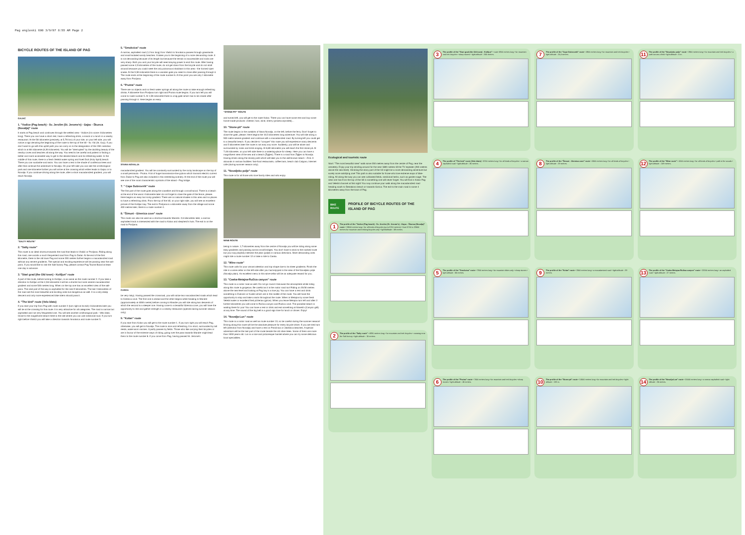Pag engleski 600 3/9/07 8:55 AM Page 2
BICYCLE ROUTES OF THE ISLAND OF PAG
GAJAC
1. "Vodice (Pag beach) - Sv. Jerolim (St. Jerome's) - Gajac - Škunca (Novalja)" route
It starts at Pag beach and continues through the settled area - Vodice (it is some 4 kilometres long). There you can have a short rest, have a refreshing drink, a snack or a lunch in a nearby restaurant. At the 5th kilometre (precisely, at 5,7th km) of your ride, on your left side, you will notice a sign denoting the beginning of the route to the top of the hill - Sv. Vid (St. Guy). If you don't want to go with this uphill path you can carry on to the designation of the 15th meridian which is at 6th kilometre (6,2th kilometre). You will be "interrupted" by the dazzling beauty of the nearby coves and beaches all along the way. You need to be careful and patient in finding a better and more accessible way to get to the desired beach and its refreshing water. In the middle of this route, there is a fresh Velebit water spring and Sveti Duh (Holy Spirit) beach. There you can sunbathe and swim. You can have a rest in the shade of coniferous trees and after that continue the adventure to Novalja. On your left side you can see the ornithological park and one kilometre further you will arrive at the crossing which either leads to Gajac or to Novalja. If you continue driving along the route, after a short macadamized gradient, you will reach Novalja.
"SALTY ROUTE"
2. "Salty route"
This route is an ideal shortcut towards the road that leads to Vlašići or Povljana. Riding along this road, one avoids a much frequented road from Pag to Zadar. At the end of the first kilometre, there is the old town Pag and some 200 metres further begins a macadamized road without any severe gradients. The special and exciting experience will be passing near the salt-pans. If you would like to visit the Salt factory Pag, please contact Pag Tourist Board at least one day in advance.
3. "Stari grad (the Old town) - Košljun" route
A part of the route, before turning to Košljun, is as same as the route number 2. If you take a direction to Košljun at the 4,3rd kilometre it will be a shorter but more severe macadamized gradient and some 500 metres long. When on the top one has an excellent view of the salt-pans. The next part of the way is asphalted for the next 9 kilometres. The last 3 kilometres of the road are the most beautiful and exciting ones but dangerous as well. It is a very steep descent and only more experienced bike riders should pass it.
4. "The bird" route (Velo blato)
If you start your trip from Pag with route number 2 (turn right at its exit) 4 kilometres later you will be at the crossing for this route. It is very attractive for all categories. The road is narrow but asphalted and not very frequented one. You will see another ornithological park - Velo blato. Close to the magnificent beach there is the site where you can use medicinal mud. If you turn right before Vlašići you will take a direction towards Smokvica and route number 5.
5. "Smokvica" route
A narrow, asphalted road (1,2 km long) from Vlašići to Smokvica passes through grasslands and small isolated sandy beaches. It takes you to the beginning of a more demanding route. It is not demanding because of its length but because the terrain is inaccessible and rocks are very sharp. Both you and your bicycle will need staying power to end this route. After having passed some 4,5 kilometres of the route, do not get down from the bicycle and do not stroll around because you could meet the only poisonous inhabitant in this area - the horned viper snake. At the 5,5th kilometre there is a wooden gate you need to close after passing through it. The route ends at the beginning of the route number 6. At this point you are only 1 kilometre away from Povljana.
6. "Prutna" route
There are no objects and no fresh water springs all along the route so take enough refreshing drinks. A kilometre from Povljana turn right and Prutna route begins. If you turn left you will come to route number 5. At 1,5th kilometre there is a big gate which has to be closed after passing through it. Here begins an easy
STARA NOVALJA
macadamized gradient. You will be constantly surrounded by the rocky landscape on the top of a small peninsula - Prutna. A lot of huge transmission-line pylons which transmit electric current from Zadar to Pag are also included in this interesting scenery. At the end of the route you will see one of the most characteristic symbols of the island - Pag bridge.
7. " Cape Dubrovnik" route
The first part of the route goes along the coastline and through a small wood. There is a beach at the end of the wood. A kilometre later do not forget to close the gate of the fence, please. Here begins an easy but rocky gradient. There are no natural shades in this area and no places to have a refreshing drink. From the top of the hill, on your right side, you will see an excellent picture of the Košljun bay. The exit to Povljana is a kilometre away from the village and some 400 metres later, there is a route number 4.
8. "Šimuni - Girenica cove" route
This route can also be used as a shortcut towards Mandre. 2,6 kilometres later, a narrow asphalted track is intersected with the road to Kolan and shepherd's huts. The exit is on the road to Povljana.
CASKA
be very risky). Having passed the crossroad, you will notice two macadamized roads which lead to Girenica cove. The first one is ahead and the other begins while heading to Mandre (approximately at 400th metre) before coming to Mandre you will ride along two descents of which the second is a steeper one. Having come to a beautiful Girenica cove, you will have the opportunity to rest and gather strength in a nearby restaurant (opened during summer season only).
9. "Kolan" route
If you start from Kolan you will get to the route number 1. If you turn right you will reach Pag, otherwise, you will get to Novalja. The route is nice and refreshing. It is short, surrounded by tall reeds, water-worn ravines. It partly passes by fields. Those who like carrying their bicycles or are in favour of the extreme ways of riding, going over the pass towards Mandre might lead them to the route number 8. If you come from Pag, having passed St. Jerome's
"STONE-PIT" ROUTE
and turned left, you will get to the route Kolan. There you can have some rest and buy some home-made products: cheese, ham, wine, sherry (prosecco/prošek)…
10. "Stone-pit" route
The route begins in the outskirts of Stara Novalja, on the left, before the ferry. Don't forget to close the gate, please. Here begins the 10,5 kilometres long adventure. You will ride along a 500 metre severe gradient and continue with a macadamized road. By turning left you could get to a beautiful beach. If you decide to "conquer" this route you will experience many descents and 5 kilometres later the route is not wary any more. Suddenly, you will be alone and surrounded by rocks and birds singing. At 6,8th kilometre you will reach the first stone-pit. At 7,4th kilometre, on your left side there is a watering-place for sheep. Here you can have a magnificent view of the sea and a beach (Žigljen). There is a road from Žigljen to Novalja. Having driven along the stoney path which will take you to the well-known beach - Zrće. It abounds in various facilities: fast-food restaurants, coffee bars, beach club Calypso, Internet cafe (during summer season only).
11. "Novaljsko polje" route
This route is for all those who love family rides and who enjoy
WINE ROUTE
being in nature. 1,7 kilometres away from the centre of Novalja you will be riding along some easy gradients and passing across small bridges. You don't have to stick to the marked route but you may playfully intersect the plain (polje) in various directions. More demanding ones might ride a route number 12 or take a ride to Caska.
12. "Wine route"
This route calls for your utmost attention and top shape due to its sheer gradients. Finish the ride in a wine-cellar on the left side after you had enjoyed in the view of the Novaljsko polje (Novalja plain). An excellent menu in this wine-cellar will be an adequate reward for you.
13. "Caska-Metajna-Ručica canyon" route
This route is a motor road as well. Do not go round it because the atmosphere while riding along this route is gorgeous. Be careful as it is the motor road too! Riding on 20/30 metres above the sea-level and looking at Pag bay is a true joy. You can have a rest and drink something in Zubovići or Kustići which are in the middle of the route. You will have the opportunity to stop and take a swim throughout the route. When in Metajna try some fresh Velebit water or excellent fried pizzerias (girice). When you leave Metajna turn left and after 2 further kilometres you will come to Ručica canyon and Ručica cove. The paradise beach is waiting there for you! You can have a rest or drink and eat something at Slavek's (Canyon grill) at any time. The sound of the big bell is a good sign time for lunch or dinner. Enjoy!
14. "Novalja-Lun" route
This route is a motor road as well as route number 13, so be careful during the summer season! Driving along this route will be the absolute pleasure for every bicycle driver. If you are tired turn left (direction from Novalja) and have a rest on Potočnica or Jakišnica beaches. A special adventure will be the last part of the route beside the old olive-trees. Some of them are more than 1000 years old. Lun is a nice and picturesque hamlet where you can try some delicious local specialities.
Ecological and touristic route
Start: "The most beautiful view" walk some 200 metres away from the centre of Pag, near the cemetery. Enjoy your trip strolling around for the next 1800 metres till the TV repeater (263 metres above the sea-level). Climbing the stony part of the hill might be a more demanding adventure but surely more satisfying one! This path is also suitable for those who love extreme ways of bike-riding. All along the way you can see cultivated fields, medicinal herbs, such as garden-sage. The view one has from the top of the hill is something one will never forget. You will find in Kolan Pag and Velebit channel at first sight! You may continue your walk along the macadamized road heading south to Šestakovo beach or towards Gorica. The exit to the main road is some 4 kilometres away from the town of Pag.
BIKE ROUTE PROFILE OF BICYCLE ROUTES OF THE ISLAND OF PAG
1 The profile of the "Vodice (Pag beach) - Sv. Jerolim (St. Jerome's) - Gajac - Škunca (Novalja)" route • 18600 metres long • for all kinds of bicycles (up to 5700 metres) • from 5700 to 18600 metres for mountain and trekking bicycles only • lighthaltitude - 58 metres.
2 The profile of the "Salty route" • 6930 metres long • for mountain and trek bicycles • crossing near the Salt factory • light-altitude - 15 metres.
3 The profile of the "Stari grad (the Old town) - Košljun" • route 6900 metres long • for mountain and trek bicycles • sharp stones • light-altitude - 265 metres.
4 The profile of "The bird" route (Velo blato) • 5700 metres long • for all kinds of bicycles • a narrow asphalted road • light-altitude - 35 metres.
5 The profile of the "Smokvica" route • 7800 metres long • for mountain bikes only • sharp stones • light-altitude - 56 metres.
6 The profile of the "Prutna" route • 7600 metres long • for mountain and trek bicycles • sharp stones • light-altitude - 46 metres.
7 The profile of the "Cape Dubrovnik" route • 4800 metres long • for mountain and trek bicycles • light-altitude - 16,4 metres.
8 The profile of the "Šimuni - Girenica cove" route • 4500 metres long • for all kinds of bicycles • light-altitude - 19 metres.
9 The profile of the "Kolan" route • 2500 metres long • a macadamized road • light-altitude - 29 metres.
10 The profile of the "Stone-pit" route • 10500 metres long • for mountain and trek bicycles • light-altitude - 132 m.
11 The profile of the "Novaljsko polje" route • 2800 metres long • for mountain and trek bicycles • a path across a field • light-altitude - 6 m.
12 The profile of the "Wine route" • 4400 metres long • for all kinds of bicycles • path in the woods • light-altitude - 109 metres.
13 The profile of the "Caska-Metajna-Ručica canyon" route • 13200 metres long • an asphalted road • light-altitude - 47 metres.
14 The profile of the "Novalja-Lun" route • 20000 metres long • a narrow asphalted road • light-altitude - 36 metres.